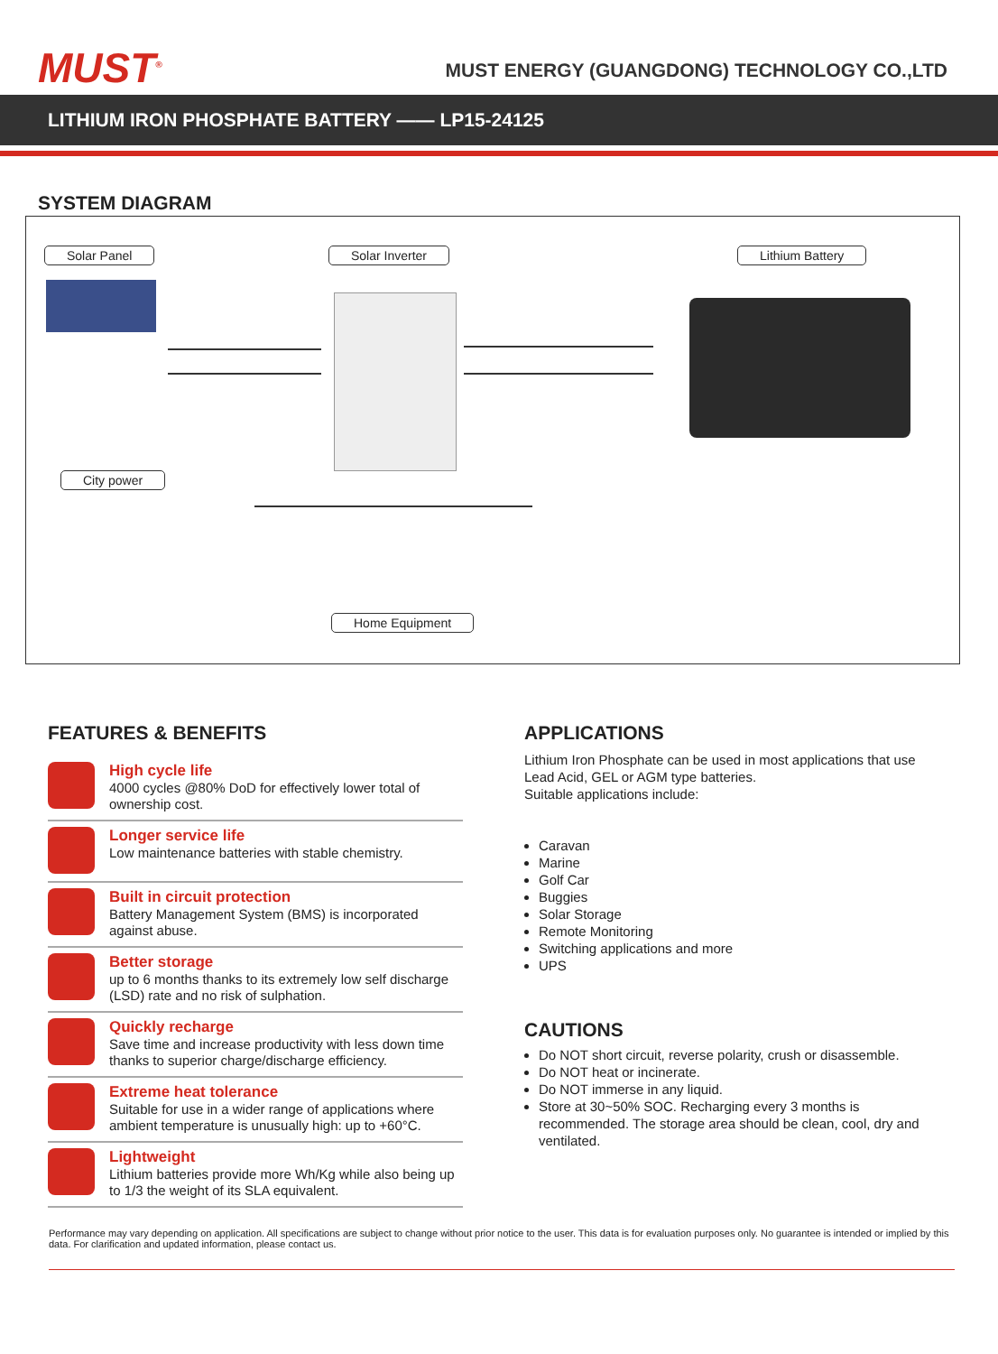MUST<sup>®</sup>
MUST ENERGY (GUANGDONG) TECHNOLOGY CO.,LTD
LITHIUM IRON PHOSPHATE BATTERY —— LP15-24125
SYSTEM DIAGRAM
Solar Panel Solar Inverter Lithium Battery
City power
Home Equipment
FEATURES & BENEFITS
High cycle life
4000 cycles @80% DoD for effectively lower total of ownership cost.
Longer service life
Low maintenance batteries with stable chemistry.
Built in circuit protection
Battery Management System (BMS) is incorporated against abuse.
Better storage
up to 6 months thanks to its extremely low self discharge (LSD) rate and no risk of sulphation.
Quickly recharge
Save time and increase productivity with less down time thanks to superior charge/discharge efficiency.
Extreme heat tolerance
Suitable for use in a wider range of applications where ambient temperature is unusually high: up to +60°C.
Lightweight
Lithium batteries provide more Wh/Kg while also being up to 1/3 the weight of its SLA equivalent.
APPLICATIONS
Lithium Iron Phosphate can be used in most applications that use Lead Acid, GEL or AGM type batteries.
Suitable applications include:
Caravan
Marine
Golf Car
Buggies
Solar Storage
Remote Monitoring
Switching applications and more
UPS
CAUTIONS
Do NOT short circuit, reverse polarity, crush or disassemble.
Do NOT heat or incinerate.
Do NOT immerse in any liquid.
Store at 30~50% SOC. Recharging every 3 months is recommended. The storage area should be clean, cool, dry and ventilated.
Performance may vary depending on application. All specifications are subject to change without prior notice to the user. This data is for evaluation purposes only. No guarantee is intended or implied by this data. For clarification and updated information, please contact us.